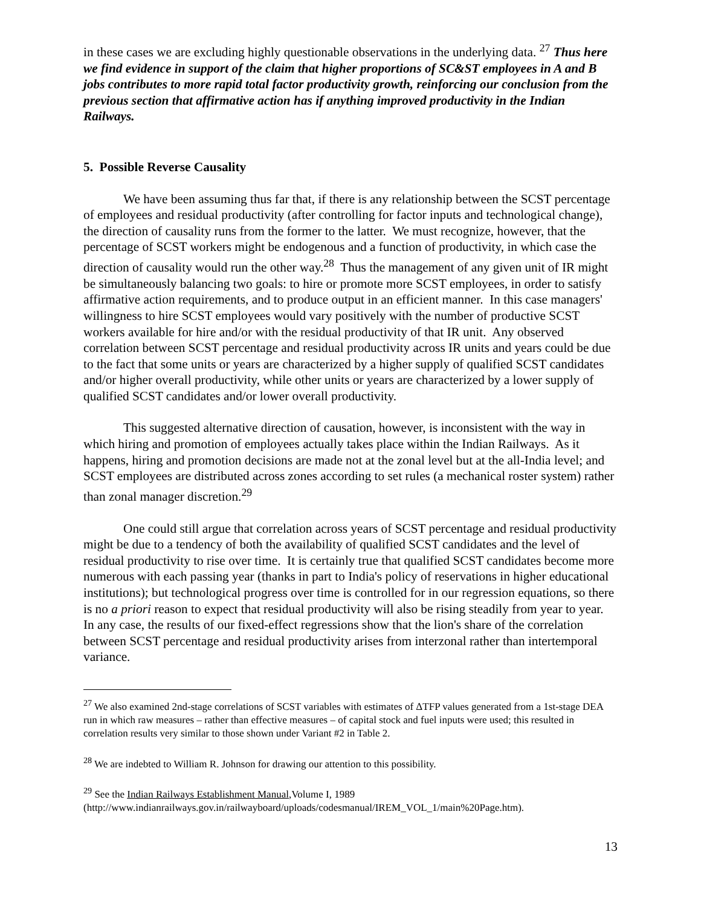in these cases we are excluding highly questionable observations in the underlying data. <sup>27</sup> Thus here we find evidence in support of the claim that higher proportions of SC&ST employees in A and B jobs contributes to more rapid total factor productivity growth, reinforcing our conclusion from the previous section that affirmative action has if anything improved productivity in the Indian Railways.
5. Possible Reverse Causality
We have been assuming thus far that, if there is any relationship between the SCST percentage of employees and residual productivity (after controlling for factor inputs and technological change), the direction of causality runs from the former to the latter. We must recognize, however, that the percentage of SCST workers might be endogenous and a function of productivity, in which case the direction of causality would run the other way.<sup>28</sup> Thus the management of any given unit of IR might be simultaneously balancing two goals: to hire or promote more SCST employees, in order to satisfy affirmative action requirements, and to produce output in an efficient manner. In this case managers' willingness to hire SCST employees would vary positively with the number of productive SCST workers available for hire and/or with the residual productivity of that IR unit. Any observed correlation between SCST percentage and residual productivity across IR units and years could be due to the fact that some units or years are characterized by a higher supply of qualified SCST candidates and/or higher overall productivity, while other units or years are characterized by a lower supply of qualified SCST candidates and/or lower overall productivity.
This suggested alternative direction of causation, however, is inconsistent with the way in which hiring and promotion of employees actually takes place within the Indian Railways. As it happens, hiring and promotion decisions are made not at the zonal level but at the all-India level; and SCST employees are distributed across zones according to set rules (a mechanical roster system) rather than zonal manager discretion.<sup>29</sup>
One could still argue that correlation across years of SCST percentage and residual productivity might be due to a tendency of both the availability of qualified SCST candidates and the level of residual productivity to rise over time. It is certainly true that qualified SCST candidates become more numerous with each passing year (thanks in part to India's policy of reservations in higher educational institutions); but technological progress over time is controlled for in our regression equations, so there is no a priori reason to expect that residual productivity will also be rising steadily from year to year. In any case, the results of our fixed-effect regressions show that the lion's share of the correlation between SCST percentage and residual productivity arises from interzonal rather than intertemporal variance.
<sup>27</sup> We also examined 2nd-stage correlations of SCST variables with estimates of ΔTFP values generated from a 1st-stage DEA run in which raw measures – rather than effective measures – of capital stock and fuel inputs were used; this resulted in correlation results very similar to those shown under Variant #2 in Table 2.
<sup>28</sup> We are indebted to William R. Johnson for drawing our attention to this possibility.
<sup>29</sup> See the Indian Railways Establishment Manual,Volume I, 1989 (http://www.indianrailways.gov.in/railwayboard/uploads/codesmanual/IREM_VOL_1/main%20Page.htm).
13